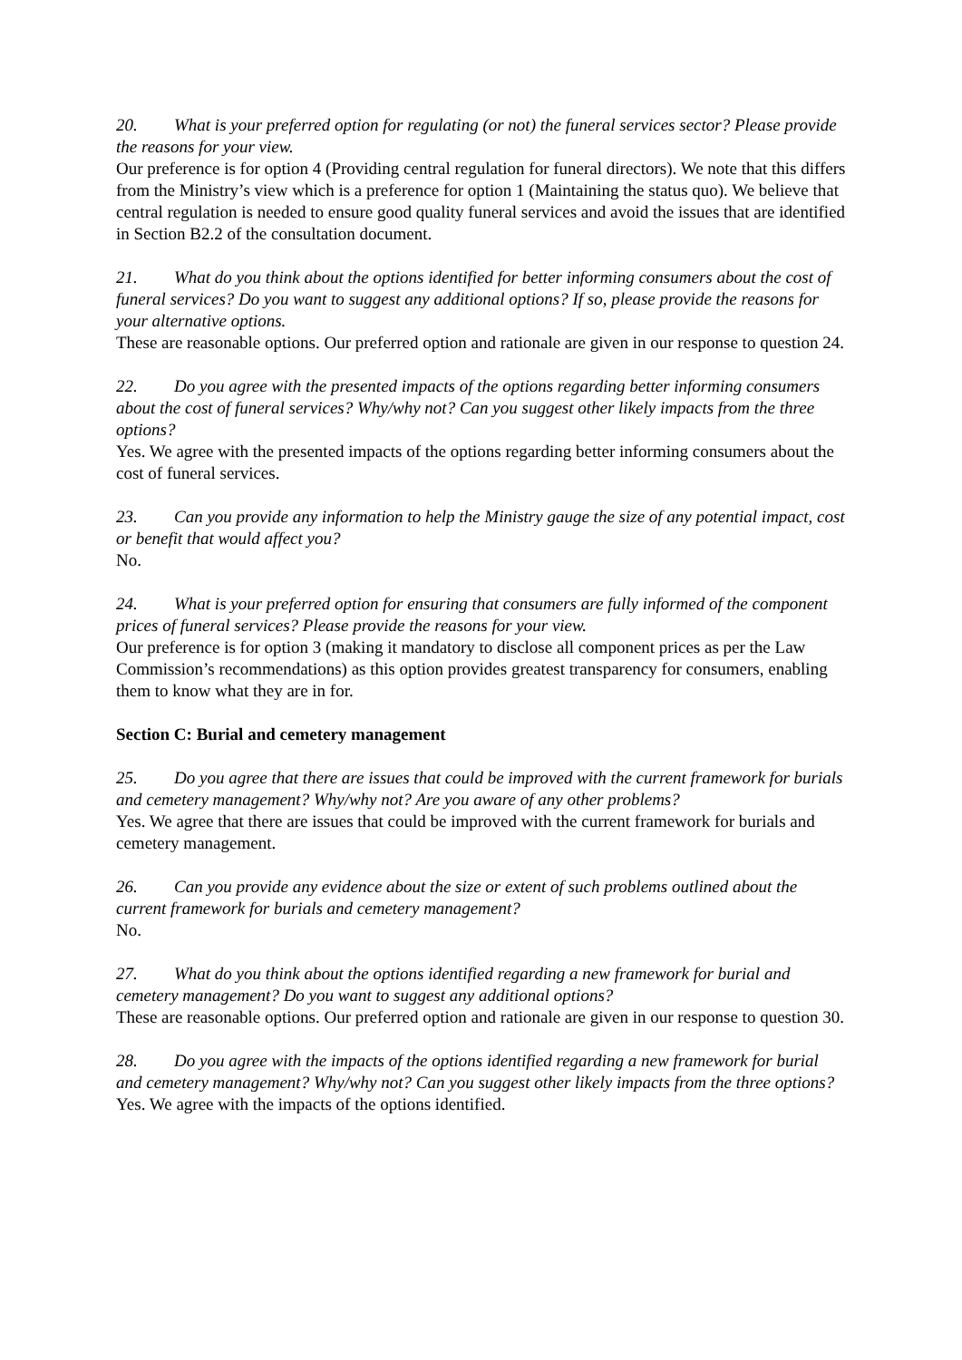20. What is your preferred option for regulating (or not) the funeral services sector? Please provide the reasons for your view.
Our preference is for option 4 (Providing central regulation for funeral directors). We note that this differs from the Ministry’s view which is a preference for option 1 (Maintaining the status quo). We believe that central regulation is needed to ensure good quality funeral services and avoid the issues that are identified in Section B2.2 of the consultation document.
21. What do you think about the options identified for better informing consumers about the cost of funeral services? Do you want to suggest any additional options? If so, please provide the reasons for your alternative options.
These are reasonable options. Our preferred option and rationale are given in our response to question 24.
22. Do you agree with the presented impacts of the options regarding better informing consumers about the cost of funeral services? Why/why not? Can you suggest other likely impacts from the three options?
Yes. We agree with the presented impacts of the options regarding better informing consumers about the cost of funeral services.
23. Can you provide any information to help the Ministry gauge the size of any potential impact, cost or benefit that would affect you?
No.
24. What is your preferred option for ensuring that consumers are fully informed of the component prices of funeral services? Please provide the reasons for your view.
Our preference is for option 3 (making it mandatory to disclose all component prices as per the Law Commission’s recommendations) as this option provides greatest transparency for consumers, enabling them to know what they are in for.
Section C: Burial and cemetery management
25. Do you agree that there are issues that could be improved with the current framework for burials and cemetery management? Why/why not? Are you aware of any other problems?
Yes. We agree that there are issues that could be improved with the current framework for burials and cemetery management.
26. Can you provide any evidence about the size or extent of such problems outlined about the current framework for burials and cemetery management?
No.
27. What do you think about the options identified regarding a new framework for burial and cemetery management? Do you want to suggest any additional options?
These are reasonable options. Our preferred option and rationale are given in our response to question 30.
28. Do you agree with the impacts of the options identified regarding a new framework for burial and cemetery management? Why/why not? Can you suggest other likely impacts from the three options?
Yes. We agree with the impacts of the options identified.